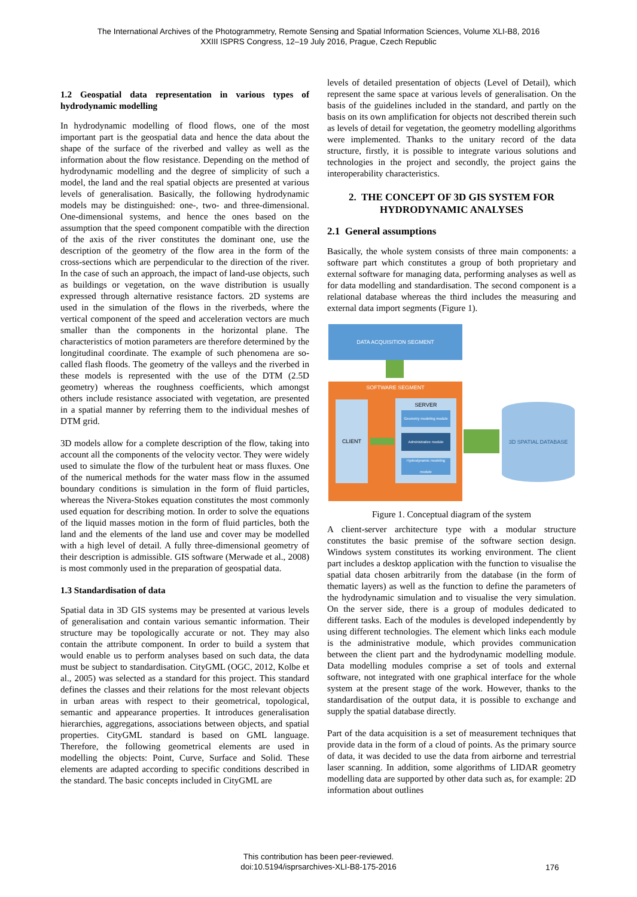The International Archives of the Photogrammetry, Remote Sensing and Spatial Information Sciences, Volume XLI-B8, 2016
XXIII ISPRS Congress, 12–19 July 2016, Prague, Czech Republic
1.2 Geospatial data representation in various types of hydrodynamic modelling
In hydrodynamic modelling of flood flows, one of the most important part is the geospatial data and hence the data about the shape of the surface of the riverbed and valley as well as the information about the flow resistance. Depending on the method of hydrodynamic modelling and the degree of simplicity of such a model, the land and the real spatial objects are presented at various levels of generalisation. Basically, the following hydrodynamic models may be distinguished: one-, two- and three-dimensional. One-dimensional systems, and hence the ones based on the assumption that the speed component compatible with the direction of the axis of the river constitutes the dominant one, use the description of the geometry of the flow area in the form of the cross-sections which are perpendicular to the direction of the river. In the case of such an approach, the impact of land-use objects, such as buildings or vegetation, on the wave distribution is usually expressed through alternative resistance factors. 2D systems are used in the simulation of the flows in the riverbeds, where the vertical component of the speed and acceleration vectors are much smaller than the components in the horizontal plane. The characteristics of motion parameters are therefore determined by the longitudinal coordinate. The example of such phenomena are so-called flash floods. The geometry of the valleys and the riverbed in these models is represented with the use of the DTM (2.5D geometry) whereas the roughness coefficients, which amongst others include resistance associated with vegetation, are presented in a spatial manner by referring them to the individual meshes of DTM grid.
3D models allow for a complete description of the flow, taking into account all the components of the velocity vector. They were widely used to simulate the flow of the turbulent heat or mass fluxes. One of the numerical methods for the water mass flow in the assumed boundary conditions is simulation in the form of fluid particles, whereas the Nivera-Stokes equation constitutes the most commonly used equation for describing motion. In order to solve the equations of the liquid masses motion in the form of fluid particles, both the land and the elements of the land use and cover may be modelled with a high level of detail. A fully three-dimensional geometry of their description is admissible. GIS software (Merwade et al., 2008) is most commonly used in the preparation of geospatial data.
1.3 Standardisation of data
Spatial data in 3D GIS systems may be presented at various levels of generalisation and contain various semantic information. Their structure may be topologically accurate or not. They may also contain the attribute component. In order to build a system that would enable us to perform analyses based on such data, the data must be subject to standardisation. CityGML (OGC, 2012, Kolbe et al., 2005) was selected as a standard for this project. This standard defines the classes and their relations for the most relevant objects in urban areas with respect to their geometrical, topological, semantic and appearance properties. It introduces generalisation hierarchies, aggregations, associations between objects, and spatial properties. CityGML standard is based on GML language. Therefore, the following geometrical elements are used in modelling the objects: Point, Curve, Surface and Solid. These elements are adapted according to specific conditions described in the standard. The basic concepts included in CityGML are
levels of detailed presentation of objects (Level of Detail), which represent the same space at various levels of generalisation. On the basis of the guidelines included in the standard, and partly on the basis on its own amplification for objects not described therein such as levels of detail for vegetation, the geometry modelling algorithms were implemented. Thanks to the unitary record of the data structure, firstly, it is possible to integrate various solutions and technologies in the project and secondly, the project gains the interoperability characteristics.
2. THE CONCEPT OF 3D GIS SYSTEM FOR HYDRODYNAMIC ANALYSES
2.1 General assumptions
Basically, the whole system consists of three main components: a software part which constitutes a group of both proprietary and external software for managing data, performing analyses as well as for data modelling and standardisation. The second component is a relational database whereas the third includes the measuring and external data import segments (Figure 1).
DATA ACQUISITION SEGMENT
SOFTWARE SEGMENT
CLIENT SERVER
Geometry modeling module
Administrative module
Hydrodynamic modeling module
3D SPATIAL DATABASE
Figure 1. Conceptual diagram of the system
A client-server architecture type with a modular structure constitutes the basic premise of the software section design. Windows system constitutes its working environment. The client part includes a desktop application with the function to visualise the spatial data chosen arbitrarily from the database (in the form of thematic layers) as well as the function to define the parameters of the hydrodynamic simulation and to visualise the very simulation. On the server side, there is a group of modules dedicated to different tasks. Each of the modules is developed independently by using different technologies. The element which links each module is the administrative module, which provides communication between the client part and the hydrodynamic modelling module. Data modelling modules comprise a set of tools and external software, not integrated with one graphical interface for the whole system at the present stage of the work. However, thanks to the standardisation of the output data, it is possible to exchange and supply the spatial database directly.
Part of the data acquisition is a set of measurement techniques that provide data in the form of a cloud of points. As the primary source of data, it was decided to use the data from airborne and terrestrial laser scanning. In addition, some algorithms of LIDAR geometry modelling data are supported by other data such as, for example: 2D information about outlines
This contribution has been peer-reviewed.
doi:10.5194/isprsarchives-XLI-B8-175-2016
176